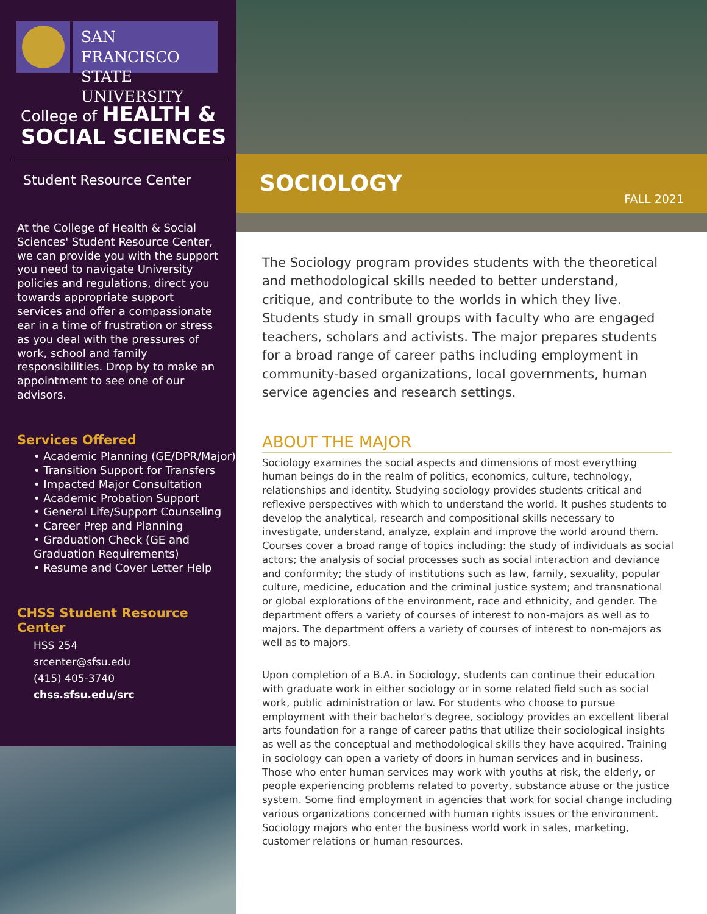SAN FRANCISCO
STATE UNIVERSITY
College of HEALTH &
SOCIAL SCIENCES
Student Resource Center
At the College of Health & Social Sciences' Student Resource Center, we can provide you with the support you need to navigate University policies and regulations, direct you towards appropriate support services and offer a compassionate ear in a time of frustration or stress as you deal with the pressures of work, school and family responsibilities. Drop by to make an appointment to see one of our advisors.
Services Offered
• Academic Planning (GE/DPR/Major)
• Transition Support for Transfers
• Impacted Major Consultation
• Academic Probation Support
• General Life/Support Counseling
• Career Prep and Planning
• Graduation Check (GE and Graduation Requirements)
• Resume and Cover Letter Help
CHSS Student Resource Center
HSS 254
srcenter@sfsu.edu
(415) 405-3740
chss.sfsu.edu/src
SOCIOLOGY FALL 2021
The Sociology program provides students with the theoretical and methodological skills needed to better understand, critique, and contribute to the worlds in which they live. Students study in small groups with faculty who are engaged teachers, scholars and activists. The major prepares students for a broad range of career paths including employment in community-based organizations, local governments, human service agencies and research settings.
ABOUT THE MAJOR
Sociology examines the social aspects and dimensions of most everything human beings do in the realm of politics, economics, culture, technology, relationships and identity. Studying sociology provides students critical and reflexive perspectives with which to understand the world. It pushes students to develop the analytical, research and compositional skills necessary to investigate, understand, analyze, explain and improve the world around them. Courses cover a broad range of topics including: the study of individuals as social actors; the analysis of social processes such as social interaction and deviance and conformity; the study of institutions such as law, family, sexuality, popular culture, medicine, education and the criminal justice system; and transnational or global explorations of the environment, race and ethnicity, and gender. The department offers a variety of courses of interest to non-majors as well as to majors. The department offers a variety of courses of interest to non-majors as well as to majors.
Upon completion of a B.A. in Sociology, students can continue their education with graduate work in either sociology or in some related field such as social work, public administration or law. For students who choose to pursue employment with their bachelor's degree, sociology provides an excellent liberal arts foundation for a range of career paths that utilize their sociological insights as well as the conceptual and methodological skills they have acquired. Training in sociology can open a variety of doors in human services and in business. Those who enter human services may work with youths at risk, the elderly, or people experiencing problems related to poverty, substance abuse or the justice system. Some find employment in agencies that work for social change including various organizations concerned with human rights issues or the environment. Sociology majors who enter the business world work in sales, marketing, customer relations or human resources.